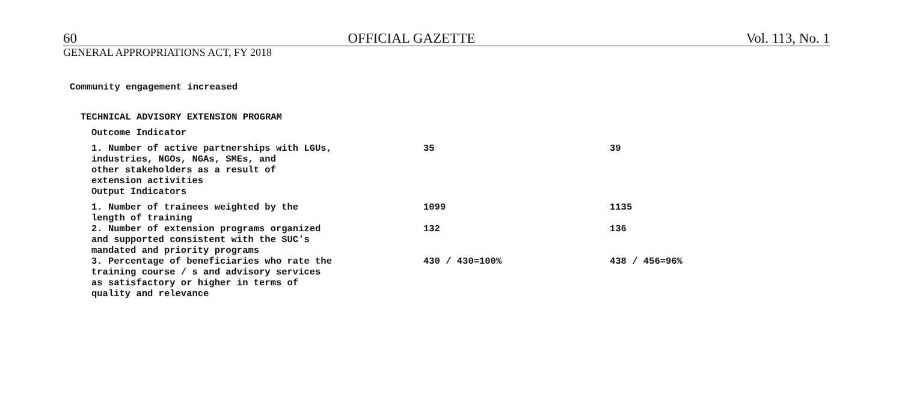60 OFFICIAL GAZETTE Vol. 113, No. 1
GENERAL APPROPRIATIONS ACT, FY 2018
Community engagement increased
| TECHNICAL ADVISORY EXTENSION PROGRAM | | |
| Outcome Indicator | | |
| 1. Number of active partnerships with LGUs, industries, NGOs, NGAs, SMEs, and other stakeholders as a result of extension activities | 35 | 39 |
| Output Indicators | | |
| 1. Number of trainees weighted by the length of training | 1099 | 1135 |
| 2. Number of extension programs organized and supported consistent with the SUC's mandated and priority programs | 132 | 136 |
| 3. Percentage of beneficiaries who rate the training course / s and advisory services as satisfactory or higher in terms of quality and relevance | 430 / 430=100% | 438 / 456=96% |